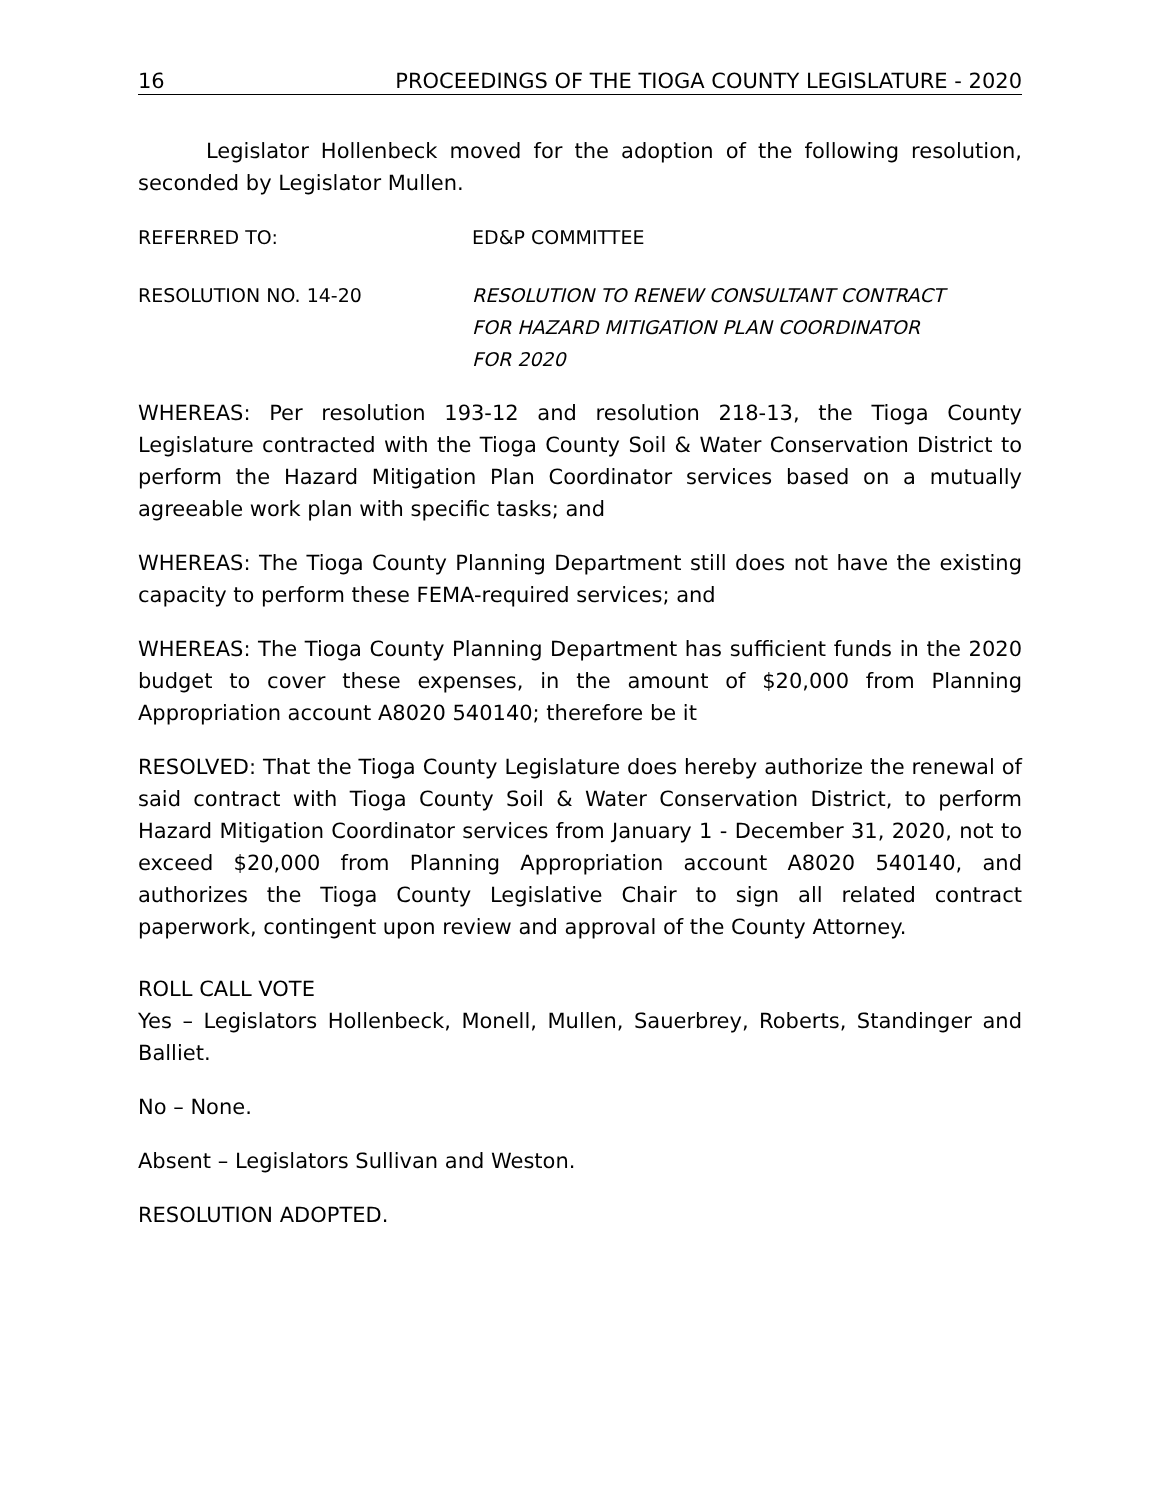16 PROCEEDINGS OF THE TIOGA COUNTY LEGISLATURE - 2020
Legislator Hollenbeck moved for the adoption of the following resolution, seconded by Legislator Mullen.
REFERRED TO: ED&P COMMITTEE
RESOLUTION NO. 14-20 RESOLUTION TO RENEW CONSULTANT CONTRACT
FOR HAZARD MITIGATION PLAN COORDINATOR
FOR 2020
WHEREAS: Per resolution 193-12 and resolution 218-13, the Tioga County Legislature contracted with the Tioga County Soil & Water Conservation District to perform the Hazard Mitigation Plan Coordinator services based on a mutually agreeable work plan with specific tasks; and
WHEREAS: The Tioga County Planning Department still does not have the existing capacity to perform these FEMA-required services; and
WHEREAS: The Tioga County Planning Department has sufficient funds in the 2020 budget to cover these expenses, in the amount of $20,000 from Planning Appropriation account A8020 540140; therefore be it
RESOLVED: That the Tioga County Legislature does hereby authorize the renewal of said contract with Tioga County Soil & Water Conservation District, to perform Hazard Mitigation Coordinator services from January 1 - December 31, 2020, not to exceed $20,000 from Planning Appropriation account A8020 540140, and authorizes the Tioga County Legislative Chair to sign all related contract paperwork, contingent upon review and approval of the County Attorney.
ROLL CALL VOTE
Yes – Legislators Hollenbeck, Monell, Mullen, Sauerbrey, Roberts, Standinger and Balliet.
No – None.
Absent – Legislators Sullivan and Weston.
RESOLUTION ADOPTED.